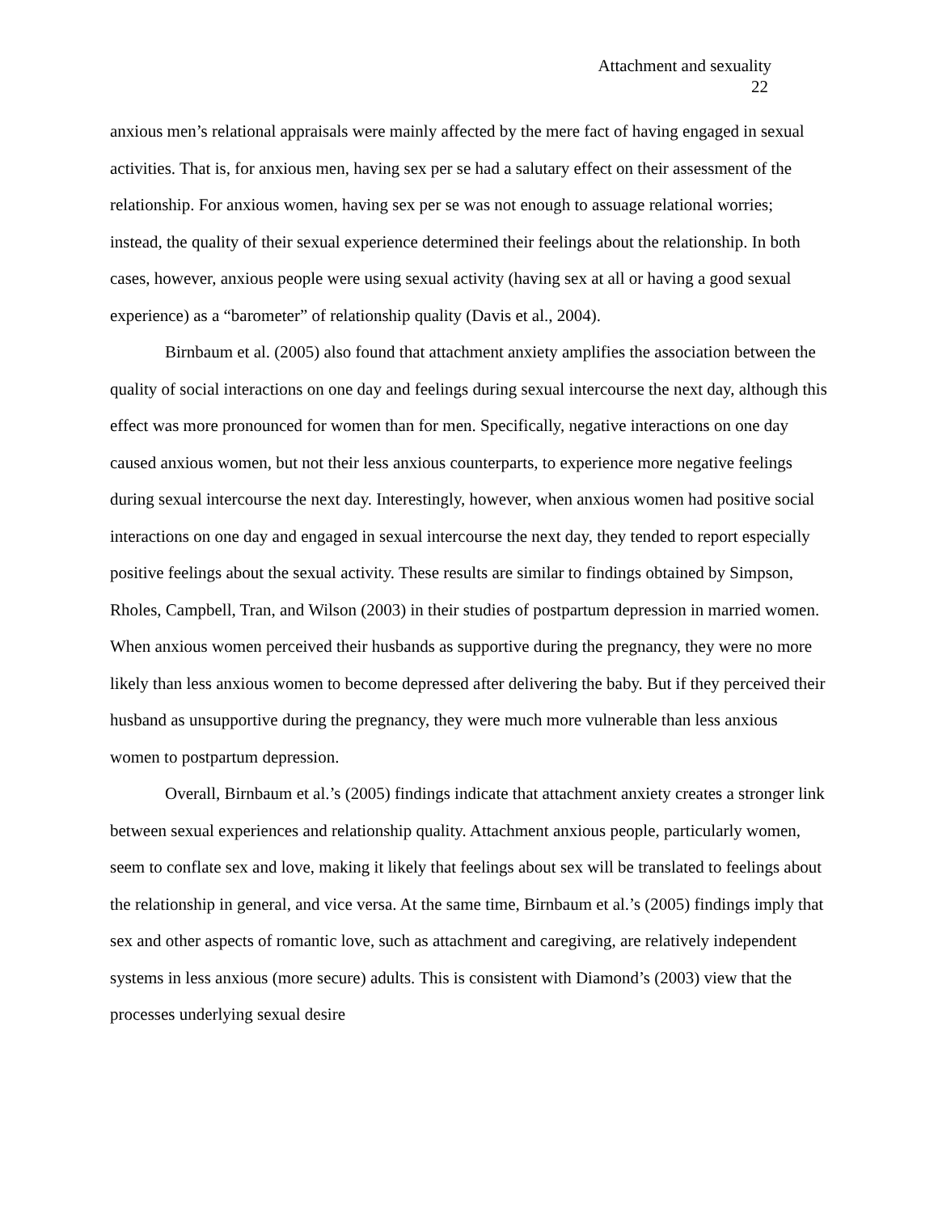Attachment and sexuality
22
anxious men’s relational appraisals were mainly affected by the mere fact of having engaged in sexual activities. That is, for anxious men, having sex per se had a salutary effect on their assessment of the relationship. For anxious women, having sex per se was not enough to assuage relational worries; instead, the quality of their sexual experience determined their feelings about the relationship. In both cases, however, anxious people were using sexual activity (having sex at all or having a good sexual experience) as a “barometer” of relationship quality (Davis et al., 2004).
Birnbaum et al. (2005) also found that attachment anxiety amplifies the association between the quality of social interactions on one day and feelings during sexual intercourse the next day, although this effect was more pronounced for women than for men. Specifically, negative interactions on one day caused anxious women, but not their less anxious counterparts, to experience more negative feelings during sexual intercourse the next day. Interestingly, however, when anxious women had positive social interactions on one day and engaged in sexual intercourse the next day, they tended to report especially positive feelings about the sexual activity. These results are similar to findings obtained by Simpson, Rholes, Campbell, Tran, and Wilson (2003) in their studies of postpartum depression in married women. When anxious women perceived their husbands as supportive during the pregnancy, they were no more likely than less anxious women to become depressed after delivering the baby. But if they perceived their husband as unsupportive during the pregnancy, they were much more vulnerable than less anxious women to postpartum depression.
Overall, Birnbaum et al.’s (2005) findings indicate that attachment anxiety creates a stronger link between sexual experiences and relationship quality. Attachment anxious people, particularly women, seem to conflate sex and love, making it likely that feelings about sex will be translated to feelings about the relationship in general, and vice versa. At the same time, Birnbaum et al.’s (2005) findings imply that sex and other aspects of romantic love, such as attachment and caregiving, are relatively independent systems in less anxious (more secure) adults. This is consistent with Diamond’s (2003) view that the processes underlying sexual desire